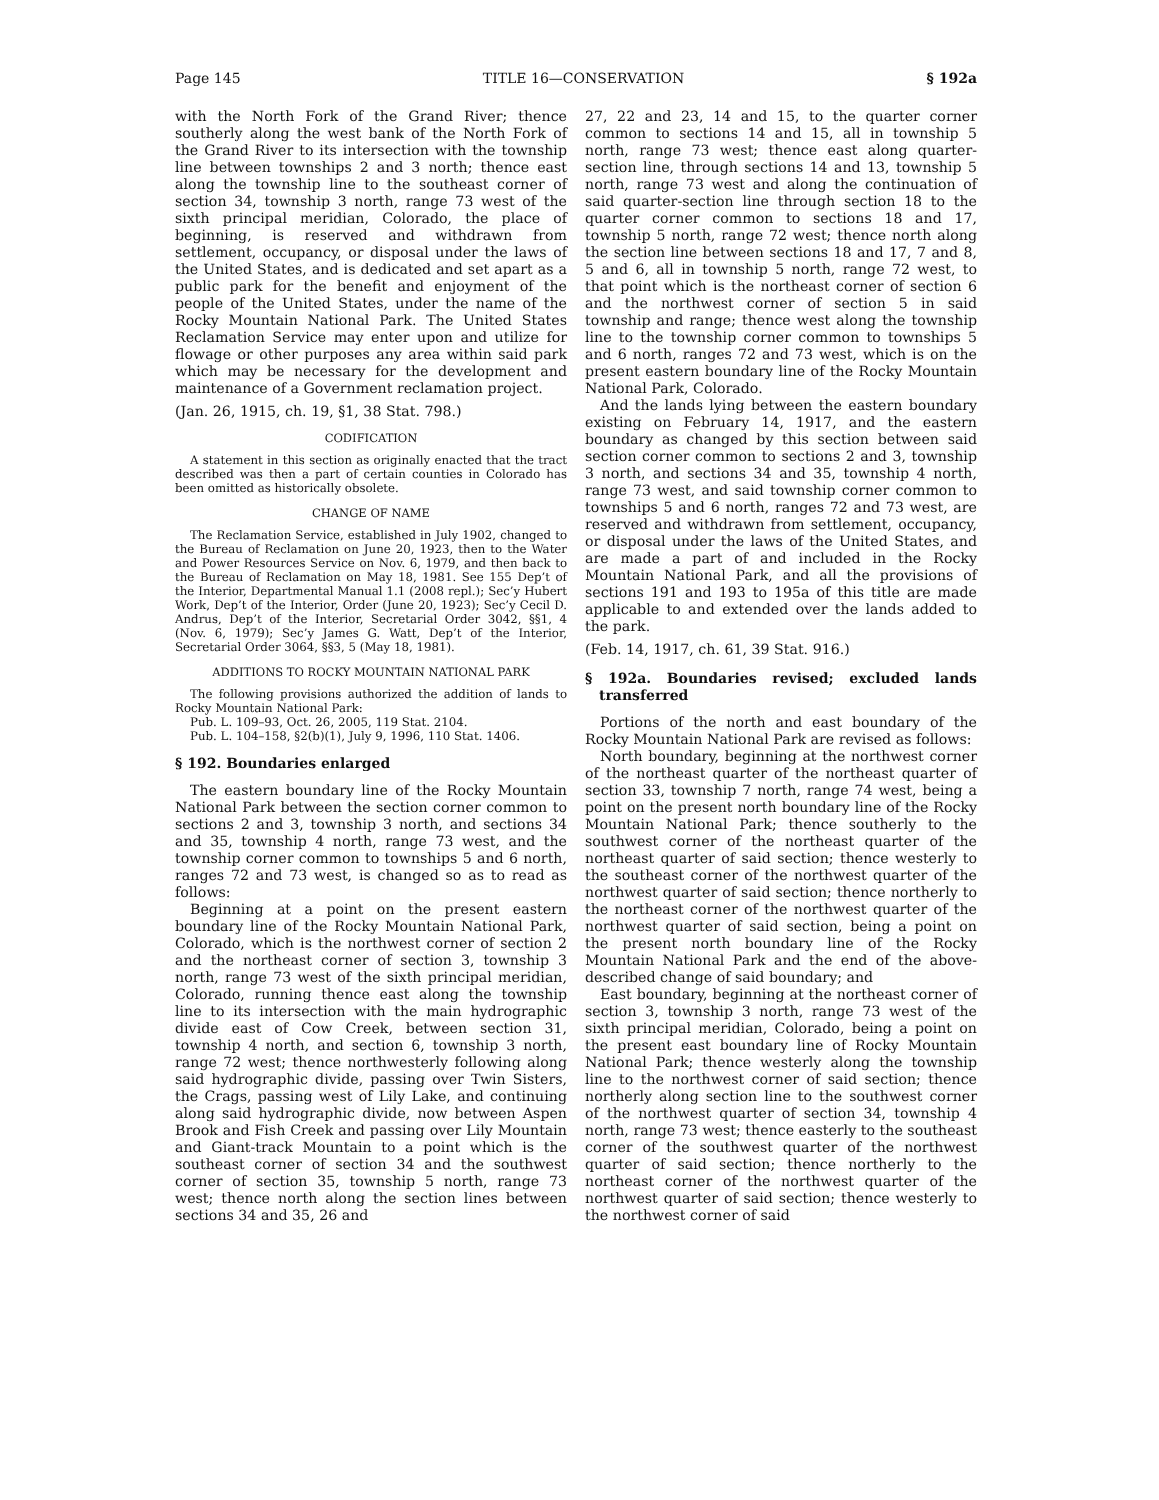Page 145 TITLE 16—CONSERVATION § 192a
with the North Fork of the Grand River; thence southerly along the west bank of the North Fork of the Grand River to its intersection with the township line between townships 2 and 3 north; thence east along the township line to the southeast corner of section 34, township 3 north, range 73 west of the sixth principal meridian, Colorado, the place of beginning, is reserved and withdrawn from settlement, occupancy, or disposal under the laws of the United States, and is dedicated and set apart as a public park for the benefit and enjoyment of the people of the United States, under the name of the Rocky Mountain National Park. The United States Reclamation Service may enter upon and utilize for flowage or other purposes any area within said park which may be necessary for the development and maintenance of a Government reclamation project.
(Jan. 26, 1915, ch. 19, §1, 38 Stat. 798.)
CODIFICATION
A statement in this section as originally enacted that the tract described was then a part of certain counties in Colorado has been omitted as historically obsolete.
CHANGE OF NAME
The Reclamation Service, established in July 1902, changed to the Bureau of Reclamation on June 20, 1923, then to the Water and Power Resources Service on Nov. 6, 1979, and then back to the Bureau of Reclamation on May 18, 1981. See 155 Dep’t of the Interior, Departmental Manual 1.1 (2008 repl.); Sec’y Hubert Work, Dep’t of the Interior, Order (June 20, 1923); Sec’y Cecil D. Andrus, Dep’t of the Interior, Secretarial Order 3042, §§1, 4 (Nov. 6, 1979); Sec’y James G. Watt, Dep’t of the Interior, Secretarial Order 3064, §§3, 5 (May 18, 1981).
ADDITIONS TO ROCKY MOUNTAIN NATIONAL PARK
The following provisions authorized the addition of lands to Rocky Mountain National Park:
Pub. L. 109–93, Oct. 26, 2005, 119 Stat. 2104.
Pub. L. 104–158, §2(b)(1), July 9, 1996, 110 Stat. 1406.
§ 192. Boundaries enlarged
The eastern boundary line of the Rocky Mountain National Park between the section corner common to sections 2 and 3, township 3 north, and sections 34 and 35, township 4 north, range 73 west, and the township corner common to townships 5 and 6 north, ranges 72 and 73 west, is changed so as to read as follows:
Beginning at a point on the present eastern boundary line of the Rocky Mountain National Park, Colorado, which is the northwest corner of section 2 and the northeast corner of section 3, township 3 north, range 73 west of the sixth principal meridian, Colorado, running thence east along the township line to its intersection with the main hydrographic divide east of Cow Creek, between section 31, township 4 north, and section 6, township 3 north, range 72 west; thence northwesterly following along said hydrographic divide, passing over Twin Sisters, the Crags, passing west of Lily Lake, and continuing along said hydrographic divide, now between Aspen Brook and Fish Creek and passing over Lily Mountain and Giant-track Mountain to a point which is the southeast corner of section 34 and the southwest corner of section 35, township 5 north, range 73 west; thence north along the section lines between sections 34 and 35, 26 and
27, 22 and 23, 14 and 15, to the quarter corner common to sections 14 and 15, all in township 5 north, range 73 west; thence east along quarter-section line, through sections 14 and 13, township 5 north, range 73 west and along the continuation of said quarter-section line through section 18 to the quarter corner common to sections 18 and 17, township 5 north, range 72 west; thence north along the section line between sections 18 and 17, 7 and 8, 5 and 6, all in township 5 north, range 72 west, to that point which is the northeast corner of section 6 and the northwest corner of section 5 in said township and range; thence west along the township line to the township corner common to townships 5 and 6 north, ranges 72 and 73 west, which is on the present eastern boundary line of the Rocky Mountain National Park, Colorado.
And the lands lying between the eastern boundary existing on February 14, 1917, and the eastern boundary as changed by this section between said section corner common to sections 2 and 3, township 3 north, and sections 34 and 35, township 4 north, range 73 west, and said township corner common to townships 5 and 6 north, ranges 72 and 73 west, are reserved and withdrawn from settlement, occupancy, or disposal under the laws of the United States, and are made a part of and included in the Rocky Mountain National Park, and all the provisions of sections 191 and 193 to 195a of this title are made applicable to and extended over the lands added to the park.
(Feb. 14, 1917, ch. 61, 39 Stat. 916.)
§ 192a. Boundaries revised; excluded lands transferred
Portions of the north and east boundary of the Rocky Mountain National Park are revised as follows:
North boundary, beginning at the northwest corner of the northeast quarter of the northeast quarter of section 33, township 7 north, range 74 west, being a point on the present north boundary line of the Rocky Mountain National Park; thence southerly to the southwest corner of the northeast quarter of the northeast quarter of said section; thence westerly to the southeast corner of the northwest quarter of the northwest quarter of said section; thence northerly to the northeast corner of the northwest quarter of the northwest quarter of said section, being a point on the present north boundary line of the Rocky Mountain National Park and the end of the above-described change of said boundary; and
East boundary, beginning at the northeast corner of section 3, township 3 north, range 73 west of the sixth principal meridian, Colorado, being a point on the present east boundary line of Rocky Mountain National Park; thence westerly along the township line to the northwest corner of said section; thence northerly along section line to the southwest corner of the northwest quarter of section 34, township 4 north, range 73 west; thence easterly to the southeast corner of the southwest quarter of the northwest quarter of said section; thence northerly to the northeast corner of the northwest quarter of the northwest quarter of said section; thence westerly to the northwest corner of said